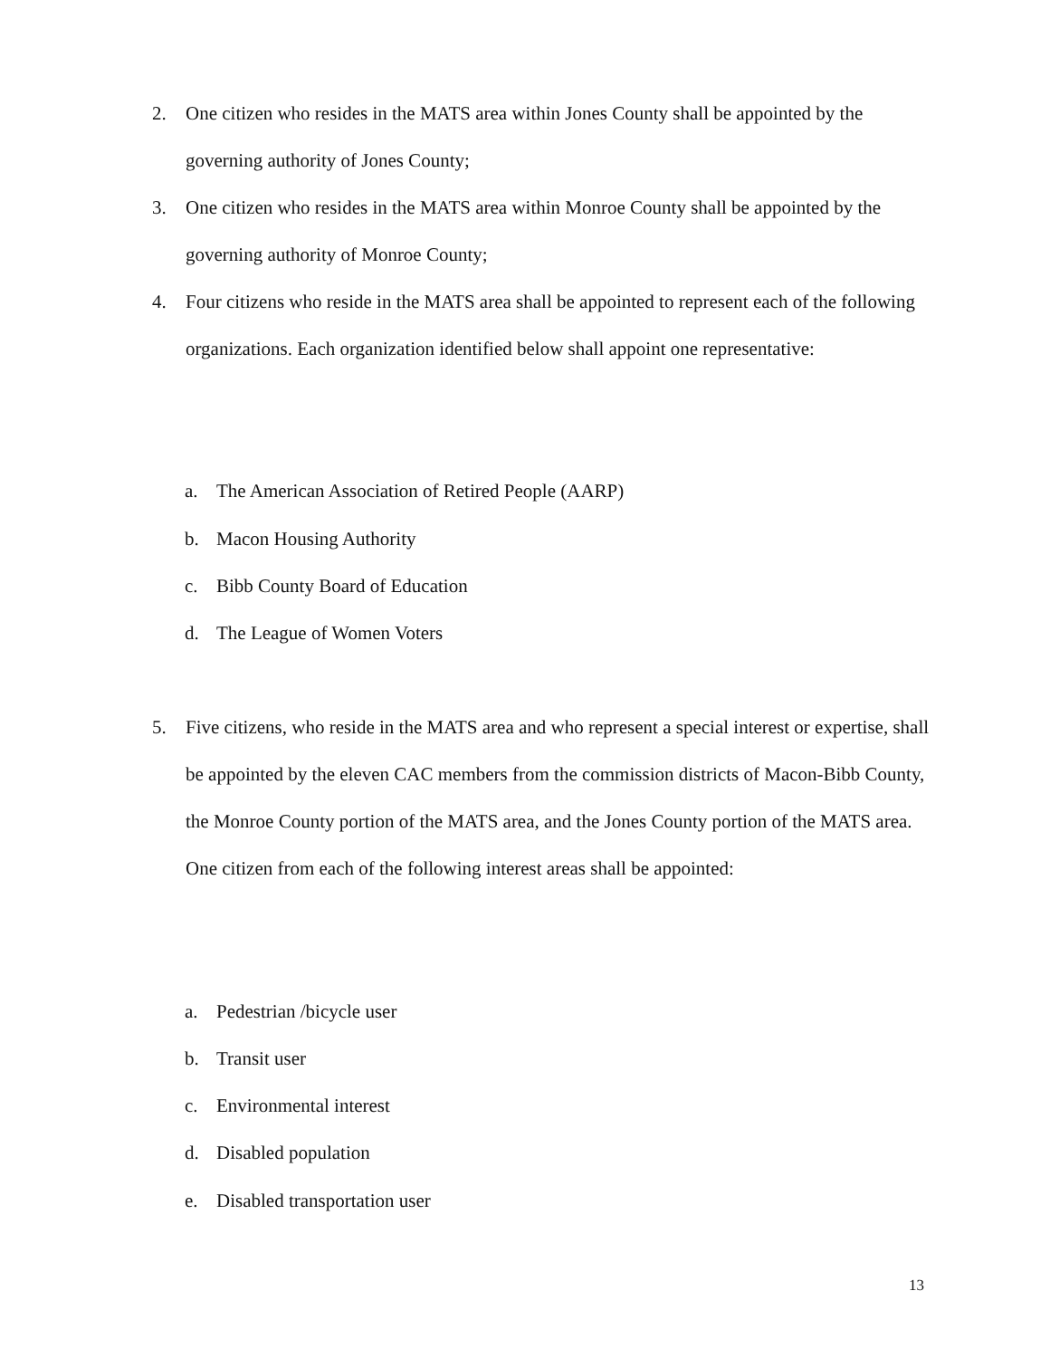2. One citizen who resides in the MATS area within Jones County shall be appointed by the governing authority of Jones County;
3. One citizen who resides in the MATS area within Monroe County shall be appointed by the governing authority of Monroe County;
4. Four citizens who reside in the MATS area shall be appointed to represent each of the following organizations. Each organization identified below shall appoint one representative:
a. The American Association of Retired People (AARP)
b. Macon Housing Authority
c. Bibb County Board of Education
d. The League of Women Voters
5. Five citizens, who reside in the MATS area and who represent a special interest or expertise, shall be appointed by the eleven CAC members from the commission districts of Macon-Bibb County, the Monroe County portion of the MATS area, and the Jones County portion of the MATS area. One citizen from each of the following interest areas shall be appointed:
a. Pedestrian /bicycle user
b. Transit user
c. Environmental interest
d. Disabled population
e. Disabled transportation user
13